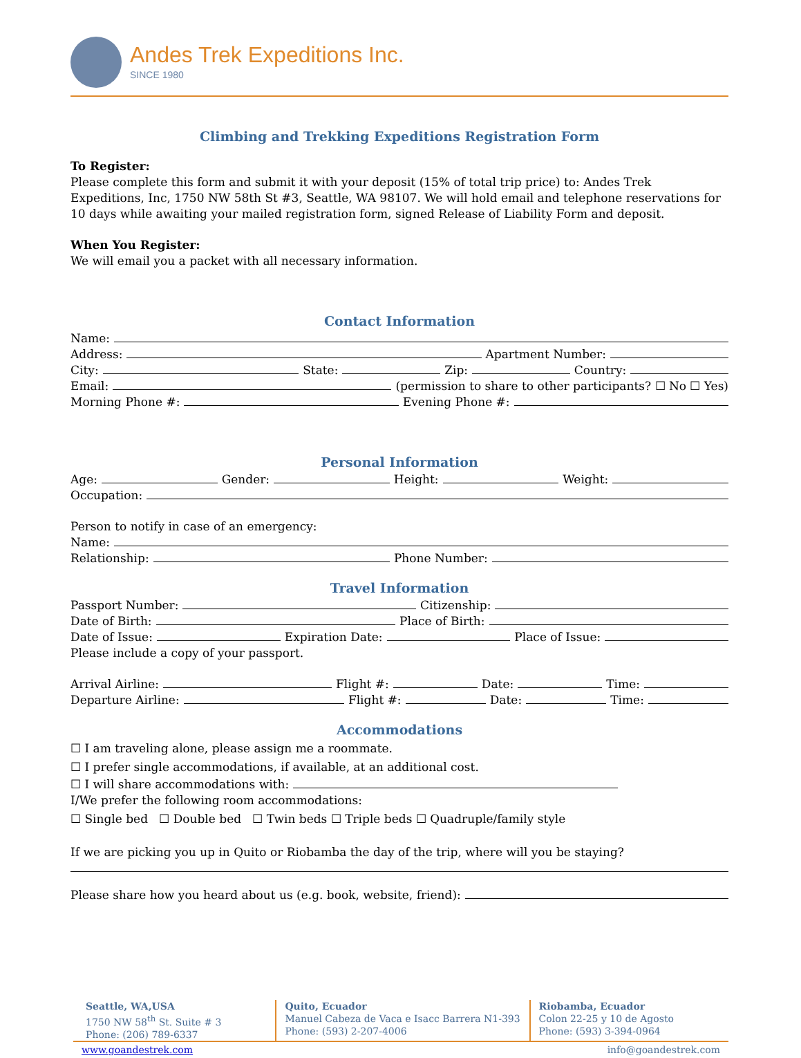Andes Trek Expeditions Inc.
SINCE 1980
Climbing and Trekking Expeditions Registration Form
To Register:
Please complete this form and submit it with your deposit (15% of total trip price) to: Andes Trek Expeditions, Inc, 1750 NW 58th St #3, Seattle, WA 98107. We will hold email and telephone reservations for 10 days while awaiting your mailed registration form, signed Release of Liability Form and deposit.
When You Register:
We will email you a packet with all necessary information.
Contact Information
Name:
Address: Apartment Number:
City: State: Zip: Country:
Email: (permission to share to other participants? ☐ No ☐ Yes)
Morning Phone #: Evening Phone #:
Personal Information
Age: Gender: Height: Weight:
Occupation:
Person to notify in case of an emergency:
Name:
Relationship: Phone Number:
Travel Information
Passport Number: Citizenship:
Date of Birth: Place of Birth:
Date of Issue: Expiration Date: Place of Issue:
Please include a copy of your passport.
Arrival Airline: Flight #: Date: Time:
Departure Airline: Flight #: Date: Time:
Accommodations
☐ I am traveling alone, please assign me a roommate.
☐ I prefer single accommodations, if available, at an additional cost.
☐ I will share accommodations with:
I/We prefer the following room accommodations:
☐ Single bed ☐ Double bed ☐ Twin beds ☐ Triple beds ☐ Quadruple/family style
If we are picking you up in Quito or Riobamba the day of the trip, where will you be staying?
Please share how you heard about us (e.g. book, website, friend):
Seattle, WA,USA
1750 NW 58<sup>th</sup> St. Suite # 3
Phone: (206) 789-6337
Quito, Ecuador
Manuel Cabeza de Vaca e Isacc Barrera N1-393
Phone: (593) 2-207-4006
Riobamba, Ecuador
Colon 22-25 y 10 de Agosto
Phone: (593) 3-394-0964
www.goandestrek.com info@goandestrek.com